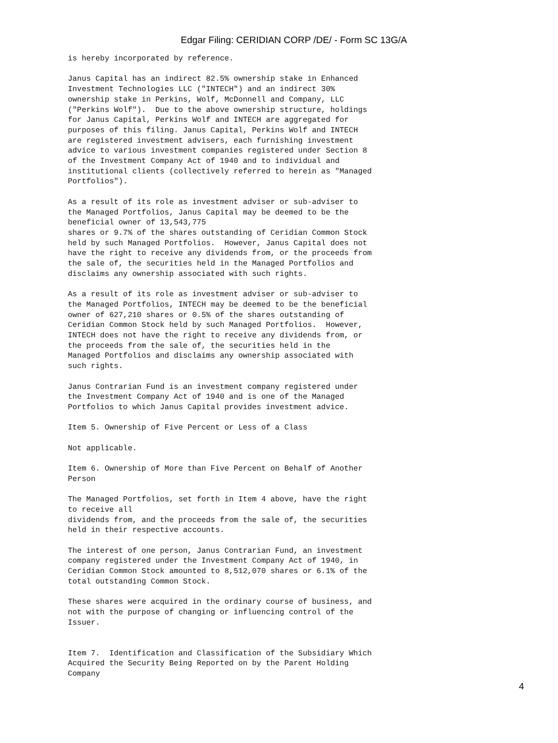Edgar Filing: CERIDIAN CORP /DE/ - Form SC 13G/A
is hereby incorporated by reference.

Janus Capital has an indirect 82.5% ownership stake in Enhanced
Investment Technologies LLC ("INTECH") and an indirect 30%
ownership stake in Perkins, Wolf, McDonnell and Company, LLC
("Perkins Wolf").  Due to the above ownership structure, holdings
for Janus Capital, Perkins Wolf and INTECH are aggregated for
purposes of this filing. Janus Capital, Perkins Wolf and INTECH
are registered investment advisers, each furnishing investment
advice to various investment companies registered under Section 8
of the Investment Company Act of 1940 and to individual and
institutional clients (collectively referred to herein as "Managed
Portfolios").

As a result of its role as investment adviser or sub-adviser to
the Managed Portfolios, Janus Capital may be deemed to be the
beneficial owner of 13,543,775
shares or 9.7% of the shares outstanding of Ceridian Common Stock
held by such Managed Portfolios.  However, Janus Capital does not
have the right to receive any dividends from, or the proceeds from
the sale of, the securities held in the Managed Portfolios and
disclaims any ownership associated with such rights.

As a result of its role as investment adviser or sub-adviser to
the Managed Portfolios, INTECH may be deemed to be the beneficial
owner of 627,210 shares or 0.5% of the shares outstanding of
Ceridian Common Stock held by such Managed Portfolios.  However,
INTECH does not have the right to receive any dividends from, or
the proceeds from the sale of, the securities held in the
Managed Portfolios and disclaims any ownership associated with
such rights.

Janus Contrarian Fund is an investment company registered under
the Investment Company Act of 1940 and is one of the Managed
Portfolios to which Janus Capital provides investment advice.

Item 5. Ownership of Five Percent or Less of a Class

Not applicable.

Item 6. Ownership of More than Five Percent on Behalf of Another
Person

The Managed Portfolios, set forth in Item 4 above, have the right
to receive all
dividends from, and the proceeds from the sale of, the securities
held in their respective accounts.

The interest of one person, Janus Contrarian Fund, an investment
company registered under the Investment Company Act of 1940, in
Ceridian Common Stock amounted to 8,512,070 shares or 6.1% of the
total outstanding Common Stock.

These shares were acquired in the ordinary course of business, and
not with the purpose of changing or influencing control of the
Issuer.


Item 7.  Identification and Classification of the Subsidiary Which
Acquired the Security Being Reported on by the Parent Holding
Company
4